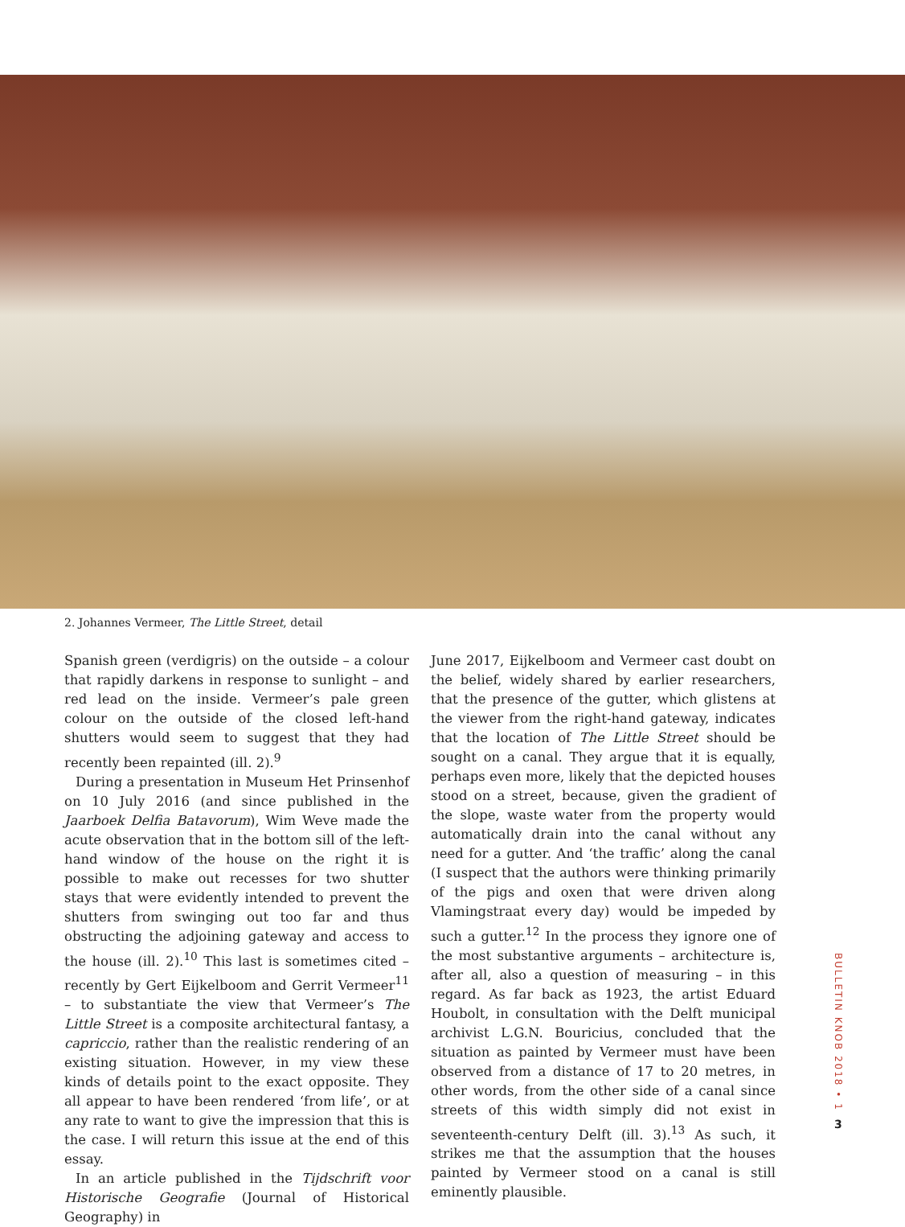2. Johannes Vermeer, The Little Street, detail
Spanish green (verdigris) on the outside – a colour that rapidly darkens in response to sunlight – and red lead on the inside. Vermeer’s pale green colour on the outside of the closed left-hand shutters would seem to suggest that they had recently been repainted (ill. 2).<sup>9</sup>
During a presentation in Museum Het Prinsenhof on 10 July 2016 (and since published in the Jaarboek Delfia Batavorum), Wim Weve made the acute observation that in the bottom sill of the left-hand window of the house on the right it is possible to make out recesses for two shutter stays that were evidently intended to prevent the shutters from swinging out too far and thus obstructing the adjoining gateway and access to the house (ill. 2).<sup>10</sup> This last is sometimes cited – recently by Gert Eijkelboom and Gerrit Vermeer<sup>11</sup> – to substantiate the view that Vermeer’s The Little Street is a composite architectural fantasy, a capriccio, rather than the realistic rendering of an existing situation. However, in my view these kinds of details point to the exact opposite. They all appear to have been rendered ‘from life’, or at any rate to want to give the impression that this is the case. I will return this issue at the end of this essay.
In an article published in the Tijdschrift voor Historische Geografie (Journal of Historical Geography) in
June 2017, Eijkelboom and Vermeer cast doubt on the belief, widely shared by earlier researchers, that the presence of the gutter, which glistens at the viewer from the right-hand gateway, indicates that the location of The Little Street should be sought on a canal. They argue that it is equally, perhaps even more, likely that the depicted houses stood on a street, because, given the gradient of the slope, waste water from the property would automatically drain into the canal without any need for a gutter. And ‘the traffic’ along the canal (I suspect that the authors were thinking primarily of the pigs and oxen that were driven along Vlamingstraat every day) would be impeded by such a gutter.<sup>12</sup> In the process they ignore one of the most substantive arguments – architecture is, after all, also a question of measuring – in this regard. As far back as 1923, the artist Eduard Houbolt, in consultation with the Delft municipal archivist L.G.N. Bouricius, concluded that the situation as painted by Vermeer must have been observed from a distance of 17 to 20 metres, in other words, from the other side of a canal since streets of this width simply did not exist in seventeenth-century Delft (ill. 3).<sup>13</sup> As such, it strikes me that the assumption that the houses painted by Vermeer stood on a canal is still eminently plausible.
BULLETIN KNOB 2018 • 1
3